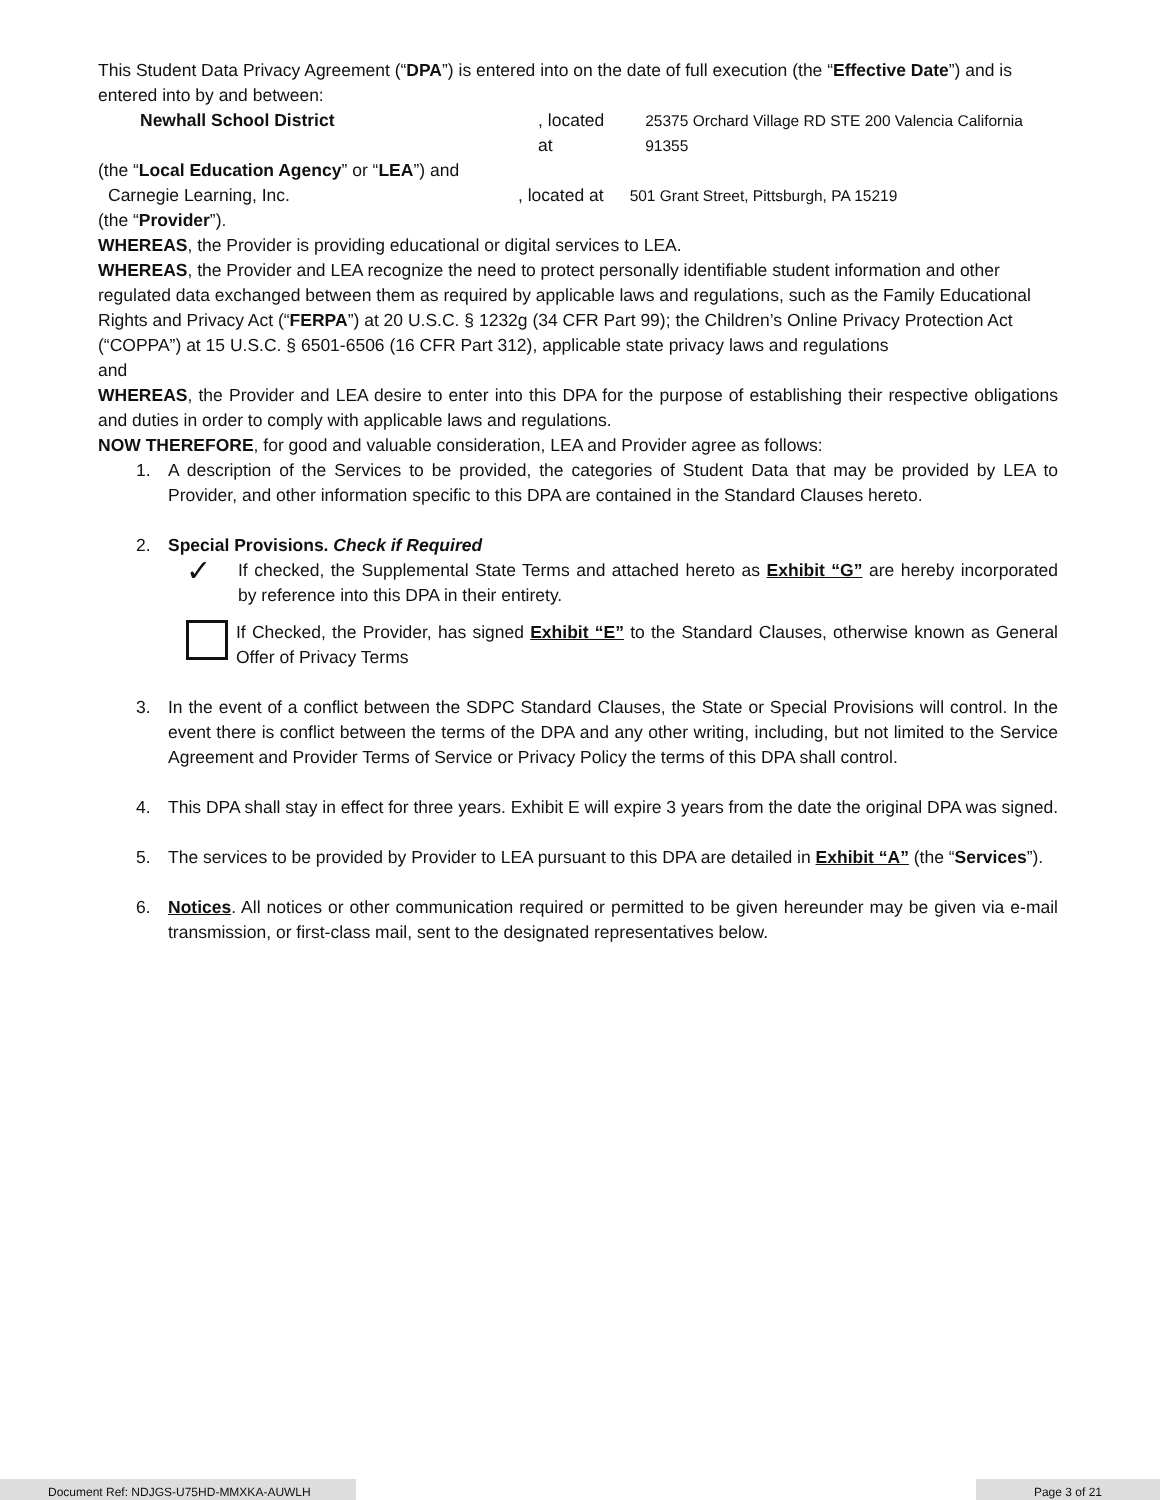This Student Data Privacy Agreement (“DPA”) is entered into on the date of full execution (the “Effective Date”) and is entered into by and between:
Newhall School District, located at 25375 Orchard Village RD STE 200 Valencia California 91355
(the “Local Education Agency” or “LEA”) and
Carnegie Learning, Inc., located at 501 Grant Street, Pittsburgh, PA 15219
(the “Provider”).
WHEREAS, the Provider is providing educational or digital services to LEA.
WHEREAS, the Provider and LEA recognize the need to protect personally identifiable student information and other regulated data exchanged between them as required by applicable laws and regulations, such as the Family Educational Rights and Privacy Act (“FERPA”) at 20 U.S.C. § 1232g (34 CFR Part 99); the Children’s Online Privacy Protection Act (“COPPA”) at 15 U.S.C. § 6501-6506 (16 CFR Part 312), applicable state privacy laws and regulations
and
WHEREAS, the Provider and LEA desire to enter into this DPA for the purpose of establishing their respective obligations and duties in order to comply with applicable laws and regulations.
NOW THEREFORE, for good and valuable consideration, LEA and Provider agree as follows:
1. A description of the Services to be provided, the categories of Student Data that may be provided by LEA to Provider, and other information specific to this DPA are contained in the Standard Clauses hereto.
2. Special Provisions. Check if Required
✓ If checked, the Supplemental State Terms and attached hereto as Exhibit “G” are hereby incorporated by reference into this DPA in their entirety.
If Checked, the Provider, has signed Exhibit “E” to the Standard Clauses, otherwise known as General Offer of Privacy Terms
3. In the event of a conflict between the SDPC Standard Clauses, the State or Special Provisions will control. In the event there is conflict between the terms of the DPA and any other writing, including, but not limited to the Service Agreement and Provider Terms of Service or Privacy Policy the terms of this DPA shall control.
4. This DPA shall stay in effect for three years. Exhibit E will expire 3 years from the date the original DPA was signed.
5. The services to be provided by Provider to LEA pursuant to this DPA are detailed in Exhibit “A” (the “Services”).
6. Notices. All notices or other communication required or permitted to be given hereunder may be given via e-mail transmission, or first-class mail, sent to the designated representatives below.
Document Ref: NDJGS-U75HD-MMXKA-AUWLH Page 3 of 21